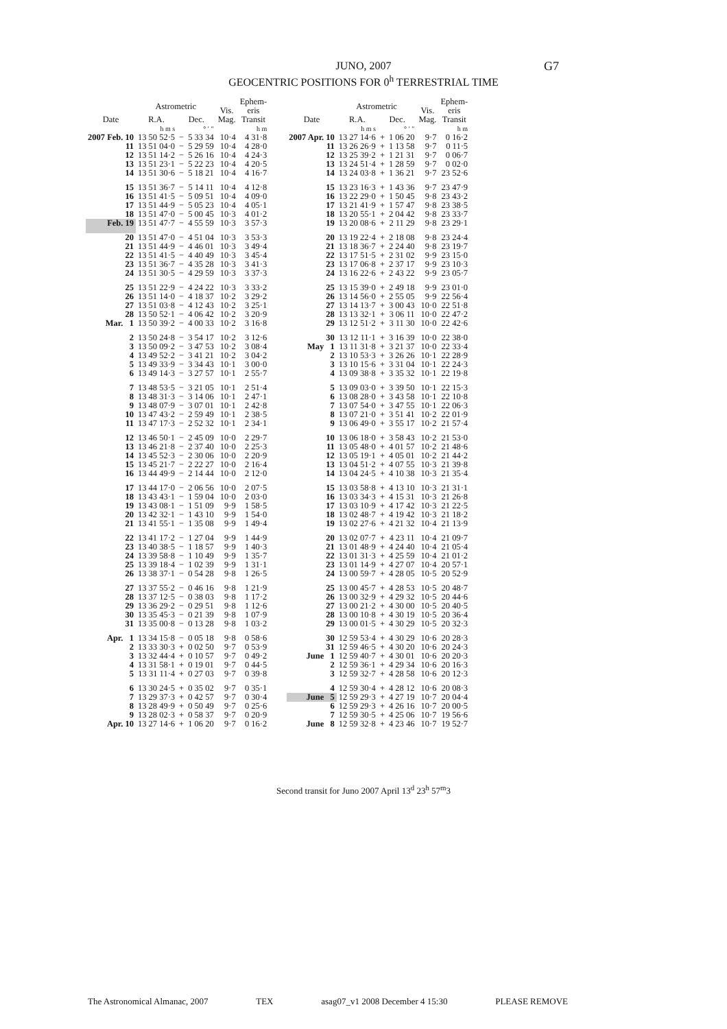JUNO, 2007
GEOCENTRIC POSITIONS FOR 0<sup>h</sup> TERRESTRIAL TIME
G7
| Date | | Astrometric | | | Vis. Mag. | Ephem- eris Transit | | Date | | Astrometric | | | Vis. Mag. | Ephem- eris Transit |
| | | R.A. | Dec. | | | | | | | R.A. | Dec. | | | |
| | | h m s | | ° ′ ″ | | h m | | | | h m s | | ° ′ ″ | | h m |
| 2007 Feb. | 10 | 13 50 52·5 | − | 5 33 34 | 10·4 | 4 31·8 | | 2007 Apr. | 10 | 13 27 14·6 | + | 1 06 20 | 9·7 | 0 16·2 |
| | 11 | 13 51 04·0 | − | 5 29 59 | 10·4 | 4 28·0 | | | 11 | 13 26 26·9 | + | 1 13 58 | 9·7 | 0 11·5 |
| | 12 | 13 51 14·2 | − | 5 26 16 | 10·4 | 4 24·3 | | | 12 | 13 25 39·2 | + | 1 21 31 | 9·7 | 0 06·7 |
| | 13 | 13 51 23·1 | − | 5 22 23 | 10·4 | 4 20·5 | | | 13 | 13 24 51·4 | + | 1 28 59 | 9·7 | 0 02·0 |
| | 14 | 13 51 30·6 | − | 5 18 21 | 10·4 | 4 16·7 | | | 14 | 13 24 03·8 | + | 1 36 21 | 9·7 | 23 52·6 |
| | 15 | 13 51 36·7 | − | 5 14 11 | 10·4 | 4 12·8 | | | 15 | 13 23 16·3 | + | 1 43 36 | 9·7 | 23 47·9 |
| | 16 | 13 51 41·5 | − | 5 09 51 | 10·4 | 4 09·0 | | | 16 | 13 22 29·0 | + | 1 50 45 | 9·8 | 23 43·2 |
| | 17 | 13 51 44·9 | − | 5 05 23 | 10·4 | 4 05·1 | | | 17 | 13 21 41·9 | + | 1 57 47 | 9·8 | 23 38·5 |
| | 18 | 13 51 47·0 | − | 5 00 45 | 10·3 | 4 01·2 | | | 18 | 13 20 55·1 | + | 2 04 42 | 9·8 | 23 33·7 |
| Feb. | 19 | 13 51 47·7 | − | 4 55 59 | 10·3 | 3 57·3 | | | 19 | 13 20 08·6 | + | 2 11 29 | 9·8 | 23 29·1 |
| | 20 | 13 51 47·0 | − | 4 51 04 | 10·3 | 3 53·3 | | | 20 | 13 19 22·4 | + | 2 18 08 | 9·8 | 23 24·4 |
| | 21 | 13 51 44·9 | − | 4 46 01 | 10·3 | 3 49·4 | | | 21 | 13 18 36·7 | + | 2 24 40 | 9·8 | 23 19·7 |
| | 22 | 13 51 41·5 | − | 4 40 49 | 10·3 | 3 45·4 | | | 22 | 13 17 51·5 | + | 2 31 02 | 9·9 | 23 15·0 |
| | 23 | 13 51 36·7 | − | 4 35 28 | 10·3 | 3 41·3 | | | 23 | 13 17 06·8 | + | 2 37 17 | 9·9 | 23 10·3 |
| | 24 | 13 51 30·5 | − | 4 29 59 | 10·3 | 3 37·3 | | | 24 | 13 16 22·6 | + | 2 43 22 | 9·9 | 23 05·7 |
| | 25 | 13 51 22·9 | − | 4 24 22 | 10·3 | 3 33·2 | | | 25 | 13 15 39·0 | + | 2 49 18 | 9·9 | 23 01·0 |
| | 26 | 13 51 14·0 | − | 4 18 37 | 10·2 | 3 29·2 | | | 26 | 13 14 56·0 | + | 2 55 05 | 9·9 | 22 56·4 |
| | 27 | 13 51 03·8 | − | 4 12 43 | 10·2 | 3 25·1 | | | 27 | 13 14 13·7 | + | 3 00 43 | 10·0 | 22 51·8 |
| | 28 | 13 50 52·1 | − | 4 06 42 | 10·2 | 3 20·9 | | | 28 | 13 13 32·1 | + | 3 06 11 | 10·0 | 22 47·2 |
| Mar. | 1 | 13 50 39·2 | − | 4 00 33 | 10·2 | 3 16·8 | | | 29 | 13 12 51·2 | + | 3 11 30 | 10·0 | 22 42·6 |
| | 2 | 13 50 24·8 | − | 3 54 17 | 10·2 | 3 12·6 | | | 30 | 13 12 11·1 | + | 3 16 39 | 10·0 | 22 38·0 |
| | 3 | 13 50 09·2 | − | 3 47 53 | 10·2 | 3 08·4 | | May | 1 | 13 11 31·8 | + | 3 21 37 | 10·0 | 22 33·4 |
| | 4 | 13 49 52·2 | − | 3 41 21 | 10·2 | 3 04·2 | | | 2 | 13 10 53·3 | + | 3 26 26 | 10·1 | 22 28·9 |
| | 5 | 13 49 33·9 | − | 3 34 43 | 10·1 | 3 00·0 | | | 3 | 13 10 15·6 | + | 3 31 04 | 10·1 | 22 24·3 |
| | 6 | 13 49 14·3 | − | 3 27 57 | 10·1 | 2 55·7 | | | 4 | 13 09 38·8 | + | 3 35 32 | 10·1 | 22 19·8 |
| | 7 | 13 48 53·5 | − | 3 21 05 | 10·1 | 2 51·4 | | | 5 | 13 09 03·0 | + | 3 39 50 | 10·1 | 22 15·3 |
| | 8 | 13 48 31·3 | − | 3 14 06 | 10·1 | 2 47·1 | | | 6 | 13 08 28·0 | + | 3 43 58 | 10·1 | 22 10·8 |
| | 9 | 13 48 07·9 | − | 3 07 01 | 10·1 | 2 42·8 | | | 7 | 13 07 54·0 | + | 3 47 55 | 10·1 | 22 06·3 |
| | 10 | 13 47 43·2 | − | 2 59 49 | 10·1 | 2 38·5 | | | 8 | 13 07 21·0 | + | 3 51 41 | 10·2 | 22 01·9 |
| | 11 | 13 47 17·3 | − | 2 52 32 | 10·1 | 2 34·1 | | | 9 | 13 06 49·0 | + | 3 55 17 | 10·2 | 21 57·4 |
| | 12 | 13 46 50·1 | − | 2 45 09 | 10·0 | 2 29·7 | | | 10 | 13 06 18·0 | + | 3 58 43 | 10·2 | 21 53·0 |
| | 13 | 13 46 21·8 | − | 2 37 40 | 10·0 | 2 25·3 | | | 11 | 13 05 48·0 | + | 4 01 57 | 10·2 | 21 48·6 |
| | 14 | 13 45 52·3 | − | 2 30 06 | 10·0 | 2 20·9 | | | 12 | 13 05 19·1 | + | 4 05 01 | 10·2 | 21 44·2 |
| | 15 | 13 45 21·7 | − | 2 22 27 | 10·0 | 2 16·4 | | | 13 | 13 04 51·2 | + | 4 07 55 | 10·3 | 21 39·8 |
| | 16 | 13 44 49·9 | − | 2 14 44 | 10·0 | 2 12·0 | | | 14 | 13 04 24·5 | + | 4 10 38 | 10·3 | 21 35·4 |
| | 17 | 13 44 17·0 | − | 2 06 56 | 10·0 | 2 07·5 | | | 15 | 13 03 58·8 | + | 4 13 10 | 10·3 | 21 31·1 |
| | 18 | 13 43 43·1 | − | 1 59 04 | 10·0 | 2 03·0 | | | 16 | 13 03 34·3 | + | 4 15 31 | 10·3 | 21 26·8 |
| | 19 | 13 43 08·1 | − | 1 51 09 | 9·9 | 1 58·5 | | | 17 | 13 03 10·9 | + | 4 17 42 | 10·3 | 21 22·5 |
| | 20 | 13 42 32·1 | − | 1 43 10 | 9·9 | 1 54·0 | | | 18 | 13 02 48·7 | + | 4 19 42 | 10·3 | 21 18·2 |
| | 21 | 13 41 55·1 | − | 1 35 08 | 9·9 | 1 49·4 | | | 19 | 13 02 27·6 | + | 4 21 32 | 10·4 | 21 13·9 |
| | 22 | 13 41 17·2 | − | 1 27 04 | 9·9 | 1 44·9 | | | 20 | 13 02 07·7 | + | 4 23 11 | 10·4 | 21 09·7 |
| | 23 | 13 40 38·5 | − | 1 18 57 | 9·9 | 1 40·3 | | | 21 | 13 01 48·9 | + | 4 24 40 | 10·4 | 21 05·4 |
| | 24 | 13 39 58·8 | − | 1 10 49 | 9·9 | 1 35·7 | | | 22 | 13 01 31·3 | + | 4 25 59 | 10·4 | 21 01·2 |
| | 25 | 13 39 18·4 | − | 1 02 39 | 9·9 | 1 31·1 | | | 23 | 13 01 14·9 | + | 4 27 07 | 10·4 | 20 57·1 |
| | 26 | 13 38 37·1 | − | 0 54 28 | 9·8 | 1 26·5 | | | 24 | 13 00 59·7 | + | 4 28 05 | 10·5 | 20 52·9 |
| | 27 | 13 37 55·2 | − | 0 46 16 | 9·8 | 1 21·9 | | | 25 | 13 00 45·7 | + | 4 28 53 | 10·5 | 20 48·7 |
| | 28 | 13 37 12·5 | − | 0 38 03 | 9·8 | 1 17·2 | | | 26 | 13 00 32·9 | + | 4 29 32 | 10·5 | 20 44·6 |
| | 29 | 13 36 29·2 | − | 0 29 51 | 9·8 | 1 12·6 | | | 27 | 13 00 21·2 | + | 4 30 00 | 10·5 | 20 40·5 |
| | 30 | 13 35 45·3 | − | 0 21 39 | 9·8 | 1 07·9 | | | 28 | 13 00 10·8 | + | 4 30 19 | 10·5 | 20 36·4 |
| | 31 | 13 35 00·8 | − | 0 13 28 | 9·8 | 1 03·2 | | | 29 | 13 00 01·5 | + | 4 30 29 | 10·5 | 20 32·3 |
| Apr. | 1 | 13 34 15·8 | − | 0 05 18 | 9·8 | 0 58·6 | | | 30 | 12 59 53·4 | + | 4 30 29 | 10·6 | 20 28·3 |
| | 2 | 13 33 30·3 | + | 0 02 50 | 9·7 | 0 53·9 | | | 31 | 12 59 46·5 | + | 4 30 20 | 10·6 | 20 24·3 |
| | 3 | 13 32 44·4 | + | 0 10 57 | 9·7 | 0 49·2 | | June | 1 | 12 59 40·7 | + | 4 30 01 | 10·6 | 20 20·3 |
| | 4 | 13 31 58·1 | + | 0 19 01 | 9·7 | 0 44·5 | | | 2 | 12 59 36·1 | + | 4 29 34 | 10·6 | 20 16·3 |
| | 5 | 13 31 11·4 | + | 0 27 03 | 9·7 | 0 39·8 | | | 3 | 12 59 32·7 | + | 4 28 58 | 10·6 | 20 12·3 |
| | 6 | 13 30 24·5 | + | 0 35 02 | 9·7 | 0 35·1 | | | 4 | 12 59 30·4 | + | 4 28 12 | 10·6 | 20 08·3 |
| | 7 | 13 29 37·3 | + | 0 42 57 | 9·7 | 0 30·4 | | June | 5 | 12 59 29·3 | + | 4 27 19 | 10·7 | 20 04·4 |
| | 8 | 13 28 49·9 | + | 0 50 49 | 9·7 | 0 25·6 | | | 6 | 12 59 29·3 | + | 4 26 16 | 10·7 | 20 00·5 |
| | 9 | 13 28 02·3 | + | 0 58 37 | 9·7 | 0 20·9 | | | 7 | 12 59 30·5 | + | 4 25 06 | 10·7 | 19 56·6 |
| Apr. | 10 | 13 27 14·6 | + | 1 06 20 | 9·7 | 0 16·2 | | June | 8 | 12 59 32·8 | + | 4 23 46 | 10·7 | 19 52·7 |
Second transit for Juno 2007 April 13<sup>d</sup> 23<sup>h</sup> 57<sup>m</sup>3
The Astronomical Almanac, 2007 TEX asag07_v1 2008 December 4 15:30 PLEASE REMOVE